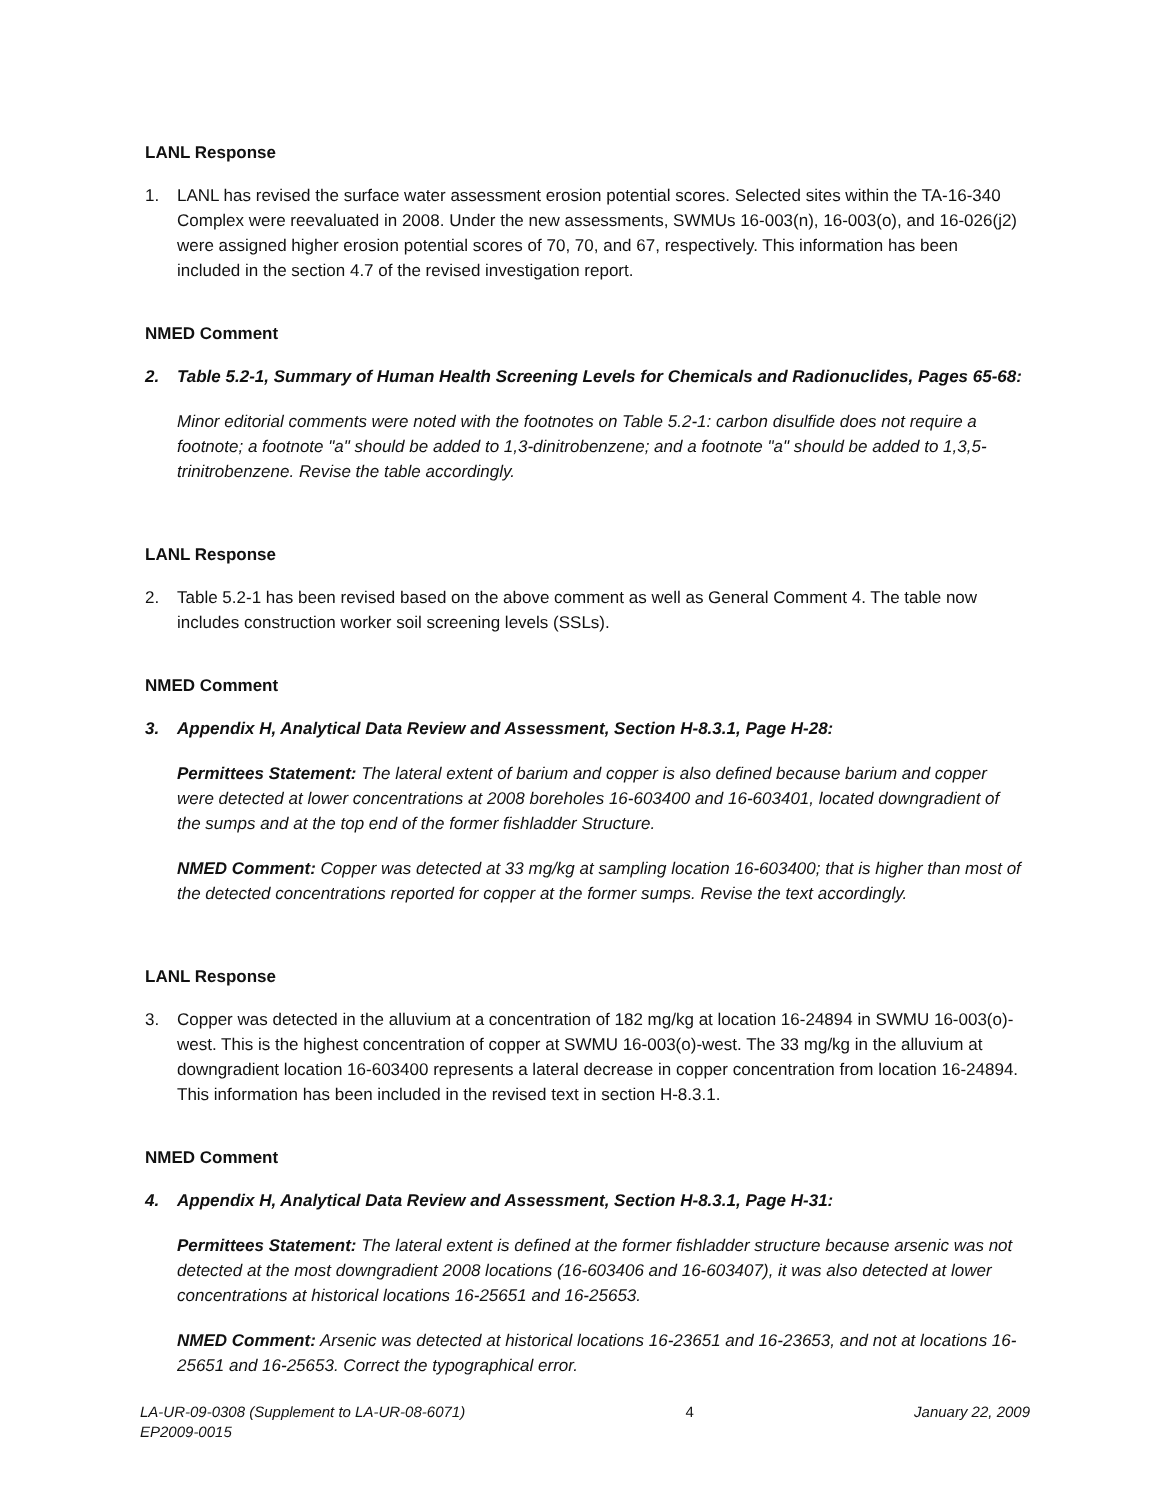LANL Response
1. LANL has revised the surface water assessment erosion potential scores. Selected sites within the TA-16-340 Complex were reevaluated in 2008. Under the new assessments, SWMUs 16-003(n), 16-003(o), and 16-026(j2) were assigned higher erosion potential scores of 70, 70, and 67, respectively. This information has been included in the section 4.7 of the revised investigation report.
NMED Comment
2. Table 5.2-1, Summary of Human Health Screening Levels for Chemicals and Radionuclides, Pages 65-68:
Minor editorial comments were noted with the footnotes on Table 5.2-1: carbon disulfide does not require a footnote; a footnote "a" should be added to 1,3-dinitrobenzene; and a footnote "a" should be added to 1,3,5-trinitrobenzene. Revise the table accordingly.
LANL Response
2. Table 5.2-1 has been revised based on the above comment as well as General Comment 4. The table now includes construction worker soil screening levels (SSLs).
NMED Comment
3. Appendix H, Analytical Data Review and Assessment, Section H-8.3.1, Page H-28:
Permittees Statement: The lateral extent of barium and copper is also defined because barium and copper were detected at lower concentrations at 2008 boreholes 16-603400 and 16-603401, located downgradient of the sumps and at the top end of the former fishladder Structure.
NMED Comment: Copper was detected at 33 mg/kg at sampling location 16-603400; that is higher than most of the detected concentrations reported for copper at the former sumps. Revise the text accordingly.
LANL Response
3. Copper was detected in the alluvium at a concentration of 182 mg/kg at location 16-24894 in SWMU 16-003(o)-west. This is the highest concentration of copper at SWMU 16-003(o)-west. The 33 mg/kg in the alluvium at downgradient location 16-603400 represents a lateral decrease in copper concentration from location 16-24894. This information has been included in the revised text in section H-8.3.1.
NMED Comment
4. Appendix H, Analytical Data Review and Assessment, Section H-8.3.1, Page H-31:
Permittees Statement: The lateral extent is defined at the former fishladder structure because arsenic was not detected at the most downgradient 2008 locations (16-603406 and 16-603407), it was also detected at lower concentrations at historical locations 16-25651 and 16-25653.
NMED Comment: Arsenic was detected at historical locations 16-23651 and 16-23653, and not at locations 16-25651 and 16-25653. Correct the typographical error.
LA-UR-09-0308 (Supplement to LA-UR-08-6071)
EP2009-0015
4 January 22, 2009